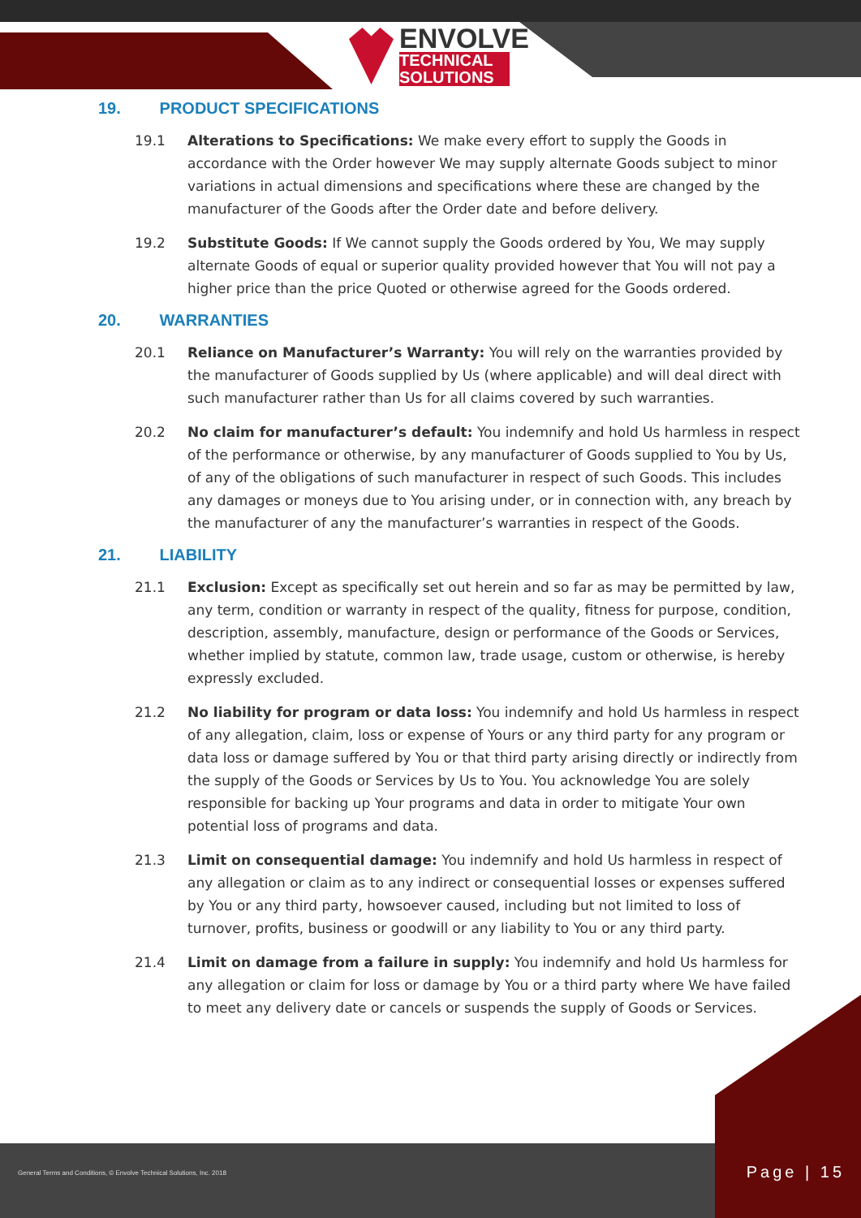ENVOLVE
TECHNICAL
SOLUTIONS
19. PRODUCT SPECIFICATIONS
19.1 Alterations to Specifications: We make every effort to supply the Goods in accordance with the Order however We may supply alternate Goods subject to minor variations in actual dimensions and specifications where these are changed by the manufacturer of the Goods after the Order date and before delivery.
19.2 Substitute Goods: If We cannot supply the Goods ordered by You, We may supply alternate Goods of equal or superior quality provided however that You will not pay a higher price than the price Quoted or otherwise agreed for the Goods ordered.
20. WARRANTIES
20.1 Reliance on Manufacturer’s Warranty: You will rely on the warranties provided by the manufacturer of Goods supplied by Us (where applicable) and will deal direct with such manufacturer rather than Us for all claims covered by such warranties.
20.2 No claim for manufacturer’s default: You indemnify and hold Us harmless in respect of the performance or otherwise, by any manufacturer of Goods supplied to You by Us, of any of the obligations of such manufacturer in respect of such Goods. This includes any damages or moneys due to You arising under, or in connection with, any breach by the manufacturer of any the manufacturer’s warranties in respect of the Goods.
21. LIABILITY
21.1 Exclusion: Except as specifically set out herein and so far as may be permitted by law, any term, condition or warranty in respect of the quality, fitness for purpose, condition, description, assembly, manufacture, design or performance of the Goods or Services, whether implied by statute, common law, trade usage, custom or otherwise, is hereby expressly excluded.
21.2 No liability for program or data loss: You indemnify and hold Us harmless in respect of any allegation, claim, loss or expense of Yours or any third party for any program or data loss or damage suffered by You or that third party arising directly or indirectly from the supply of the Goods or Services by Us to You. You acknowledge You are solely responsible for backing up Your programs and data in order to mitigate Your own potential loss of programs and data.
21.3 Limit on consequential damage: You indemnify and hold Us harmless in respect of any allegation or claim as to any indirect or consequential losses or expenses suffered by You or any third party, howsoever caused, including but not limited to loss of turnover, profits, business or goodwill or any liability to You or any third party.
21.4 Limit on damage from a failure in supply: You indemnify and hold Us harmless for any allegation or claim for loss or damage by You or a third party where We have failed to meet any delivery date or cancels or suspends the supply of Goods or Services.
General Terms and Conditions, © Envolve Technical Solutions, Inc. 2018
Page | 15